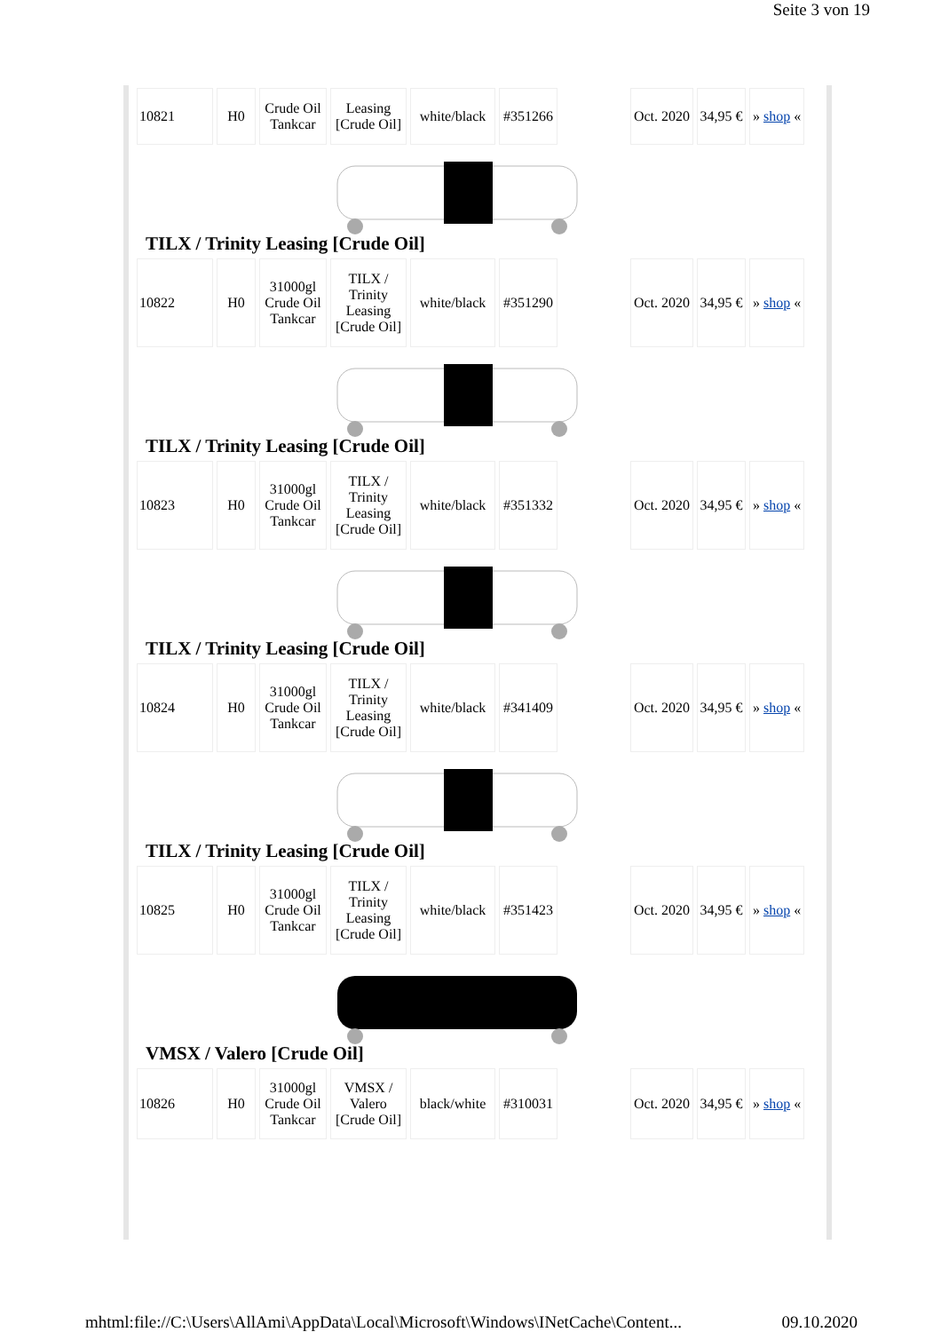Seite 3 von 19
| 10821 | H0 | Crude Oil Tankcar | Leasing [Crude Oil] | white/black | #351266 | | Oct. 2020 | 34,95 € | » shop « |
TILX / Trinity Leasing [Crude Oil]
| 10822 | H0 | 31000gl Crude Oil Tankcar | TILX / Trinity Leasing [Crude Oil] | white/black | #351290 | | Oct. 2020 | 34,95 € | » shop « |
TILX / Trinity Leasing [Crude Oil]
| 10823 | H0 | 31000gl Crude Oil Tankcar | TILX / Trinity Leasing [Crude Oil] | white/black | #351332 | | Oct. 2020 | 34,95 € | » shop « |
TILX / Trinity Leasing [Crude Oil]
| 10824 | H0 | 31000gl Crude Oil Tankcar | TILX / Trinity Leasing [Crude Oil] | white/black | #341409 | | Oct. 2020 | 34,95 € | » shop « |
TILX / Trinity Leasing [Crude Oil]
| 10825 | H0 | 31000gl Crude Oil Tankcar | TILX / Trinity Leasing [Crude Oil] | white/black | #351423 | | Oct. 2020 | 34,95 € | » shop « |
VMSX / Valero [Crude Oil]
| 10826 | H0 | 31000gl Crude Oil Tankcar | VMSX / Valero [Crude Oil] | black/white | #310031 | | Oct. 2020 | 34,95 € | » shop « |
mhtml:file://C:\Users\AllAmi\AppData\Local\Microsoft\Windows\INetCache\Content... 09.10.2020